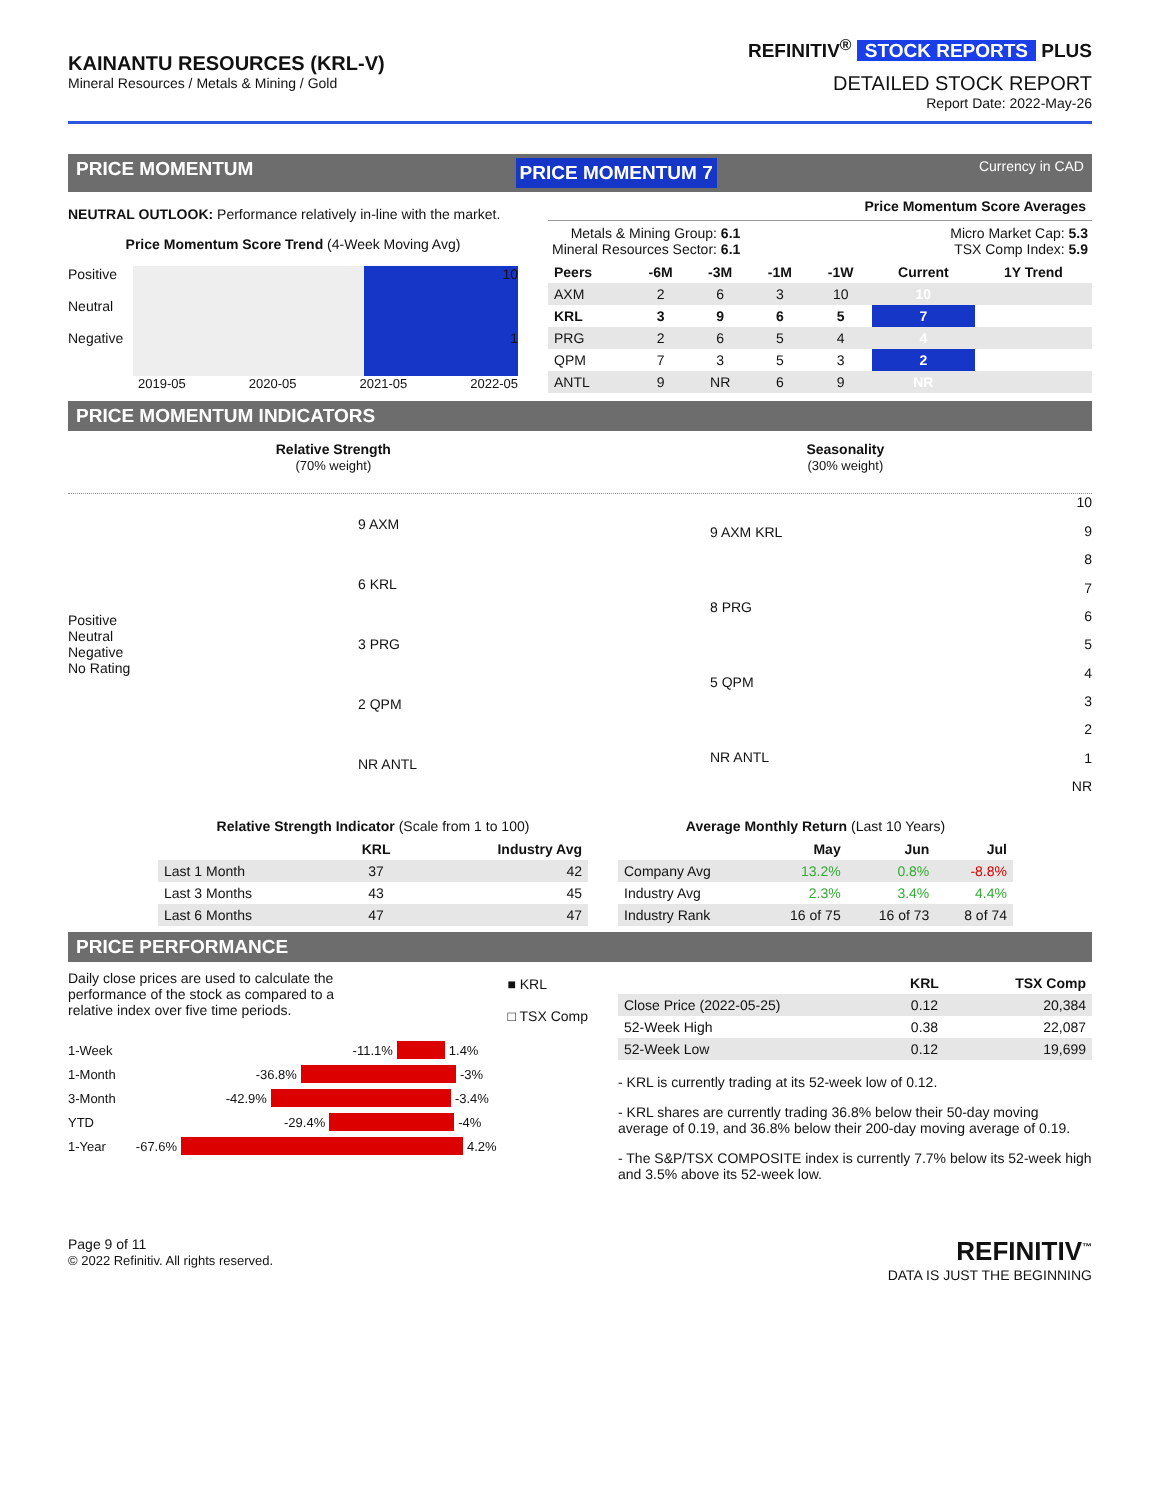KAINANTU RESOURCES (KRL-V)
Mineral Resources / Metals & Mining / Gold
REFINITIV<sup>®</sup> STOCK REPORTS PLUS
DETAILED STOCK REPORT
Report Date: 2022-May-26
PRICE MOMENTUM PRICE MOMENTUM 7 Currency in CAD
NEUTRAL OUTLOOK: Performance relatively in-line with the market.
Price Momentum Score Trend (4-Week Moving Avg)
Positive
Neutral
Negative
10
1
2019-05 2020-05 2021-05 2022-05
Price Momentum Score Averages
Metals & Mining Group: 6.1
Mineral Resources Sector: 6.1
Micro Market Cap: 5.3
TSX Comp Index: 5.9
| Peers | -6M | -3M | -1M | -1W | Current | 1Y Trend |
| --- | --- | --- | --- | --- | --- | --- |
| AXM | 2 | 6 | 3 | 10 | 10 | |
| KRL | 3 | 9 | 6 | 5 | 7 | |
| PRG | 2 | 6 | 5 | 4 | 4 | |
| QPM | 7 | 3 | 5 | 3 | 2 | |
| ANTL | 9 | NR | 6 | 9 | NR | |
PRICE MOMENTUM INDICATORS
Relative Strength
(70% weight)
Seasonality
(30% weight)
Positive
Neutral
Negative
No Rating
9 AXM
6 KRL
3 PRG
2 QPM
NR ANTL
9 AXM KRL
8 PRG
5 QPM
NR ANTL
10
987654321
NR
Relative Strength Indicator (Scale from 1 to 100)
| | KRL | Industry Avg |
| --- | --- | --- |
| Last 1 Month | 37 | 42 |
| Last 3 Months | 43 | 45 |
| Last 6 Months | 47 | 47 |
Average Monthly Return (Last 10 Years)
| | May | Jun | Jul |
| --- | --- | --- | --- |
| Company Avg | 13.2% | 0.8% | -8.8% |
| Industry Avg | 2.3% | 3.4% | 4.4% |
| Industry Rank | 16 of 75 | 16 of 73 | 8 of 74 |
PRICE PERFORMANCE
Daily close prices are used to calculate the performance of the stock as compared to a relative index over five time periods.
■ KRL
□ TSX Comp
1-Week -11.1% 1.4%
1-Month -36.8% -3%
3-Month -42.9% -3.4%
YTD -29.4% -4%
1-Year -67.6% 4.2%
| | KRL | TSX Comp |
| --- | --- | --- |
| Close Price (2022-05-25) | 0.12 | 20,384 |
| 52-Week High | 0.38 | 22,087 |
| 52-Week Low | 0.12 | 19,699 |
- KRL is currently trading at its 52-week low of 0.12.
- KRL shares are currently trading 36.8% below their 50-day moving average of 0.19, and 36.8% below their 200-day moving average of 0.19.
- The S&P/TSX COMPOSITE index is currently 7.7% below its 52-week high and 3.5% above its 52-week low.
Page 9 of 11
© 2022 Refinitiv. All rights reserved.
REFINITIV<sup>™</sup>
DATA IS JUST THE BEGINNING